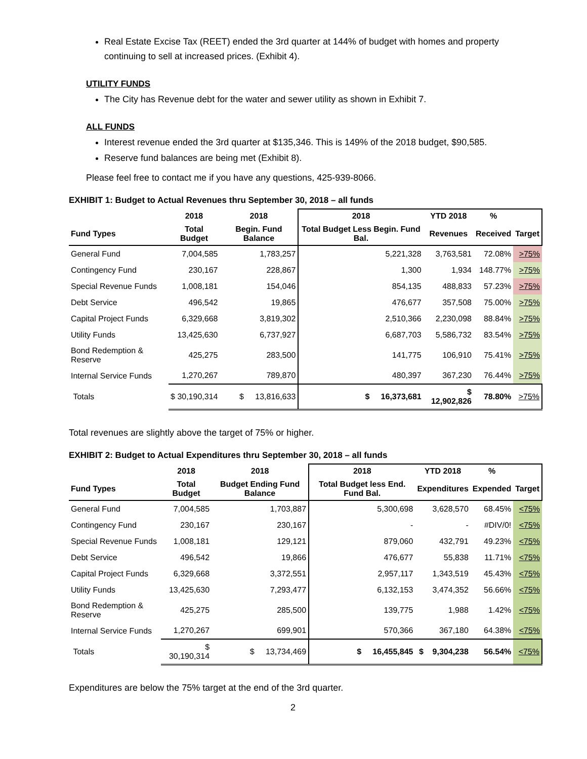Real Estate Excise Tax (REET) ended the 3rd quarter at 144% of budget with homes and property continuing to sell at increased prices. (Exhibit 4).
UTILITY FUNDS
The City has Revenue debt for the water and sewer utility as shown in Exhibit 7.
ALL FUNDS
Interest revenue ended the 3rd quarter at $135,346. This is 149% of the 2018 budget, $90,585.
Reserve fund balances are being met (Exhibit 8).
Please feel free to contact me if you have any questions, 425-939-8066.
EXHIBIT 1: Budget to Actual Revenues thru September 30, 2018 – all funds
| | 2018 | 2018 | 2018 | YTD 2018 | % | |
| --- | --- | --- | --- | --- | --- | --- |
| Fund Types | Total Budget | Begin. Fund Balance | Total Budget Less Begin. Fund Bal. | Revenues | Received | Target |
| General Fund | 7,004,585 | 1,783,257 | 5,221,328 | 3,763,581 | 72.08% | >75% |
| Contingency Fund | 230,167 | 228,867 | 1,300 | 1,934 | 148.77% | >75% |
| Special Revenue Funds | 1,008,181 | 154,046 | 854,135 | 488,833 | 57.23% | >75% |
| Debt Service | 496,542 | 19,865 | 476,677 | 357,508 | 75.00% | >75% |
| Capital Project Funds | 6,329,668 | 3,819,302 | 2,510,366 | 2,230,098 | 88.84% | >75% |
| Utility Funds | 13,425,630 | 6,737,927 | 6,687,703 | 5,586,732 | 83.54% | >75% |
| Bond Redemption & Reserve | 425,275 | 283,500 | 141,775 | 106,910 | 75.41% | >75% |
| Internal Service Funds | 1,270,267 | 789,870 | 480,397 | 367,230 | 76.44% | >75% |
| Totals | $ 30,190,314 | $ 13,816,633 | $ 16,373,681 | $ 12,902,826 | 78.80% | >75% |
Total revenues are slightly above the target of 75% or higher.
EXHIBIT 2: Budget to Actual Expenditures thru September 30, 2018 – all funds
| | 2018 | 2018 | 2018 | YTD 2018 | % | |
| --- | --- | --- | --- | --- | --- | --- |
| Fund Types | Total Budget | Budget Ending Fund Balance | Total Budget less End. Fund Bal. | Expenditures | Expended | Target |
| General Fund | 7,004,585 | 1,703,887 | 5,300,698 | 3,628,570 | 68.45% | <75% |
| Contingency Fund | 230,167 | 230,167 | - | - | #DIV/0! | <75% |
| Special Revenue Funds | 1,008,181 | 129,121 | 879,060 | 432,791 | 49.23% | <75% |
| Debt Service | 496,542 | 19,866 | 476,677 | 55,838 | 11.71% | <75% |
| Capital Project Funds | 6,329,668 | 3,372,551 | 2,957,117 | 1,343,519 | 45.43% | <75% |
| Utility Funds | 13,425,630 | 7,293,477 | 6,132,153 | 3,474,352 | 56.66% | <75% |
| Bond Redemption & Reserve | 425,275 | 285,500 | 139,775 | 1,988 | 1.42% | <75% |
| Internal Service Funds | 1,270,267 | 699,901 | 570,366 | 367,180 | 64.38% | <75% |
| Totals | $ 30,190,314 | $ 13,734,469 | $ 16,455,845 | $ 9,304,238 | 56.54% | <75% |
Expenditures are below the 75% target at the end of the 3rd quarter.
2